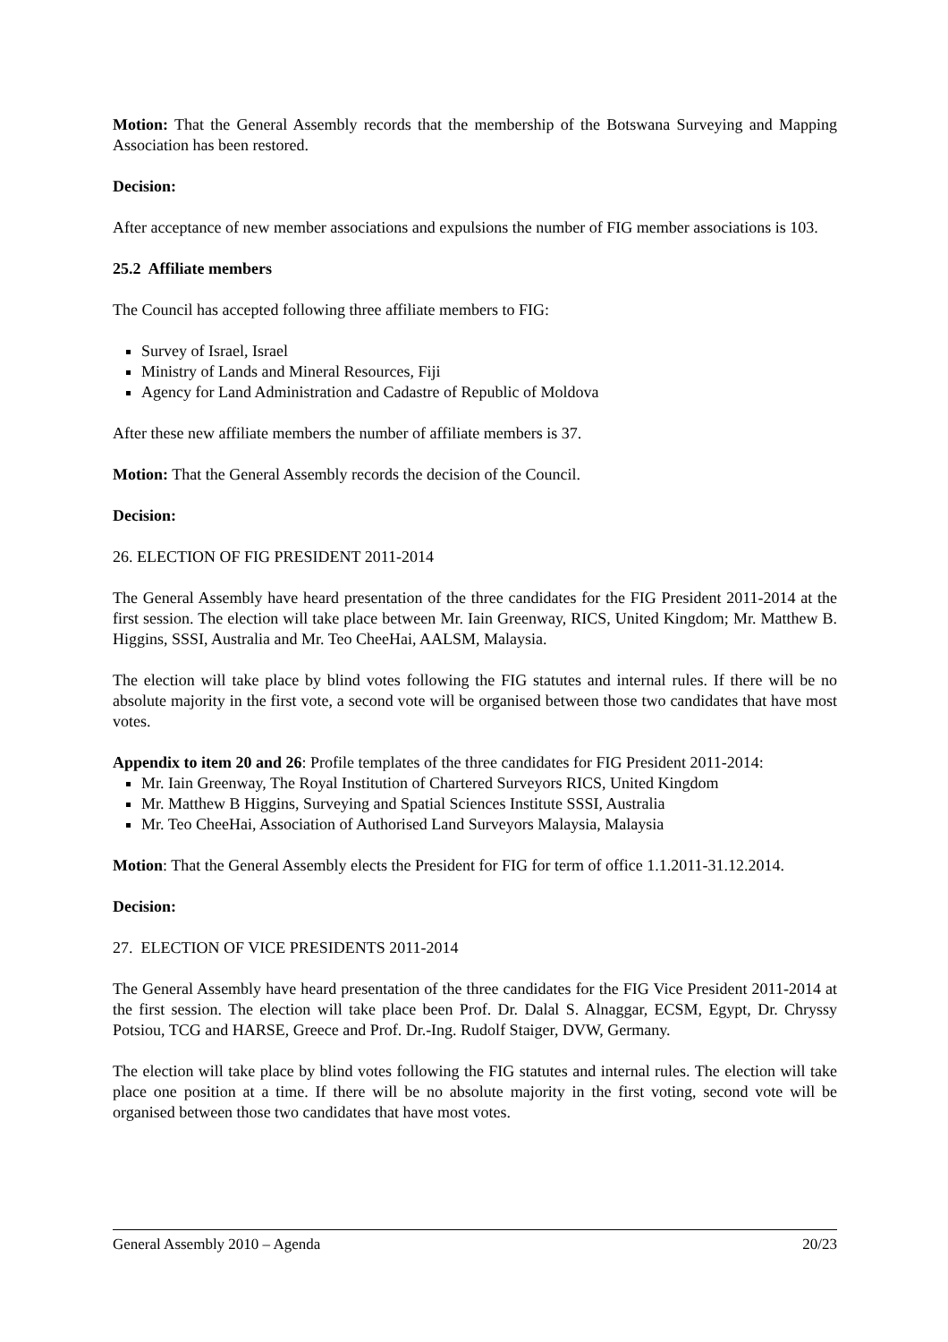Motion: That the General Assembly records that the membership of the Botswana Surveying and Mapping Association has been restored.
Decision:
After acceptance of new member associations and expulsions the number of FIG member associations is 103.
25.2 Affiliate members
The Council has accepted following three affiliate members to FIG:
Survey of Israel, Israel
Ministry of Lands and Mineral Resources, Fiji
Agency for Land Administration and Cadastre of Republic of Moldova
After these new affiliate members the number of affiliate members is 37.
Motion: That the General Assembly records the decision of the Council.
Decision:
26. ELECTION OF FIG PRESIDENT 2011-2014
The General Assembly have heard presentation of the three candidates for the FIG President 2011-2014 at the first session. The election will take place between Mr. Iain Greenway, RICS, United Kingdom; Mr. Matthew B. Higgins, SSSI, Australia and Mr. Teo CheeHai, AALSM, Malaysia.
The election will take place by blind votes following the FIG statutes and internal rules. If there will be no absolute majority in the first vote, a second vote will be organised between those two candidates that have most votes.
Appendix to item 20 and 26: Profile templates of the three candidates for FIG President 2011-2014:
Mr. Iain Greenway, The Royal Institution of Chartered Surveyors RICS, United Kingdom
Mr. Matthew B Higgins, Surveying and Spatial Sciences Institute SSSI, Australia
Mr. Teo CheeHai, Association of Authorised Land Surveyors Malaysia, Malaysia
Motion: That the General Assembly elects the President for FIG for term of office 1.1.2011-31.12.2014.
Decision:
27. ELECTION OF VICE PRESIDENTS 2011-2014
The General Assembly have heard presentation of the three candidates for the FIG Vice President 2011-2014 at the first session. The election will take place been Prof. Dr. Dalal S. Alnaggar, ECSM, Egypt, Dr. Chryssy Potsiou, TCG and HARSE, Greece and Prof. Dr.-Ing. Rudolf Staiger, DVW, Germany.
The election will take place by blind votes following the FIG statutes and internal rules. The election will take place one position at a time. If there will be no absolute majority in the first voting, second vote will be organised between those two candidates that have most votes.
General Assembly 2010 – Agenda 20/23